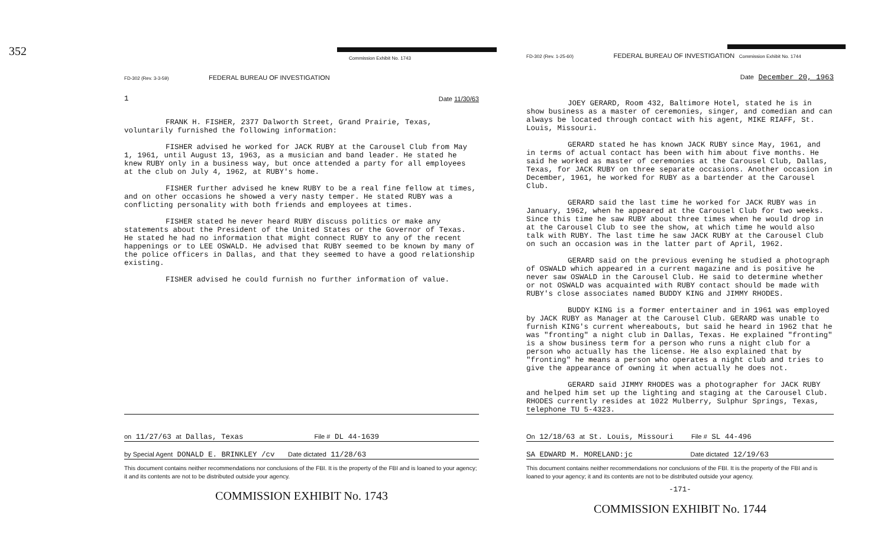352
Commission Exhibit No. 1743
FD-302 (Rev. 3-3-59) FEDERAL BUREAU OF INVESTIGATION
1 Date 11/30/63
FRANK H. FISHER, 2377 Dalworth Street, Grand Prairie, Texas, voluntarily furnished the following information:
FISHER advised he worked for JACK RUBY at the Carousel Club from May 1, 1961, until August 13, 1963, as a musician and band leader. He stated he knew RUBY only in a business way, but once attended a party for all employees at the club on July 4, 1962, at RUBY's home.
FISHER further advised he knew RUBY to be a real fine fellow at times, and on other occasions he showed a very nasty temper. He stated RUBY was a conflicting personality with both friends and employees at times.
FISHER stated he never heard RUBY discuss politics or make any statements about the President of the United States or the Governor of Texas. He stated he had no information that might connect RUBY to any of the recent happenings or to LEE OSWALD. He advised that RUBY seemed to be known by many of the police officers in Dallas, and that they seemed to have a good relationship existing.
FISHER advised he could furnish no further information of value.
on 11/27/63 at Dallas, Texas File # DL 44-1639
by Special Agent DONALD E. BRINKLEY /cv Date dictated 11/28/63
This document contains neither recommendations nor conclusions of the FBI. It is the property of the FBI and is loaned to your agency; it and its contents are not to be distributed outside your agency.
COMMISSION EXHIBIT No. 1743
FD-302 (Rev. 1-25-60) FEDERAL BUREAU OF INVESTIGATION Commission Exhibit No. 1744
Date December 20, 1963
JOEY GERARD, Room 432, Baltimore Hotel, stated he is in show business as a master of ceremonies, singer, and comedian and can always be located through contact with his agent, MIKE RIAFF, St. Louis, Missouri.
GERARD stated he has known JACK RUBY since May, 1961, and in terms of actual contact has been with him about five months. He said he worked as master of ceremonies at the Carousel Club, Dallas, Texas, for JACK RUBY on three separate occasions. Another occasion in December, 1961, he worked for RUBY as a bartender at the Carousel Club.
GERARD said the last time he worked for JACK RUBY was in January, 1962, when he appeared at the Carousel Club for two weeks. Since this time he saw RUBY about three times when he would drop in at the Carousel Club to see the show, at which time he would also talk with RUBY. The last time he saw JACK RUBY at the Carousel Club on such an occasion was in the latter part of April, 1962.
GERARD said on the previous evening he studied a photograph of OSWALD which appeared in a current magazine and is positive he never saw OSWALD in the Carousel Club. He said to determine whether or not OSWALD was acquainted with RUBY contact should be made with RUBY's close associates named BUDDY KING and JIMMY RHODES.
BUDDY KING is a former entertainer and in 1961 was employed by JACK RUBY as Manager at the Carousel Club. GERARD was unable to furnish KING's current whereabouts, but said he heard in 1962 that he was "fronting" a night club in Dallas, Texas. He explained "fronting" is a show business term for a person who runs a night club for a person who actually has the license. He also explained that by "fronting" he means a person who operates a night club and tries to give the appearance of owning it when actually he does not.
GERARD said JIMMY RHODES was a photographer for JACK RUBY and helped him set up the lighting and staging at the Carousel Club. RHODES currently resides at 1022 Mulberry, Sulphur Springs, Texas, telephone TU 5-4323.
On 12/18/63 at St. Louis, Missouri File # SL 44-496
SA EDWARD M. MORELAND:jc Date dictated 12/19/63
This document contains neither recommendations nor conclusions of the FBI. It is the property of the FBI and is loaned to your agency; it and its contents are not to be distributed outside your agency.
-171-
COMMISSION EXHIBIT No. 1744